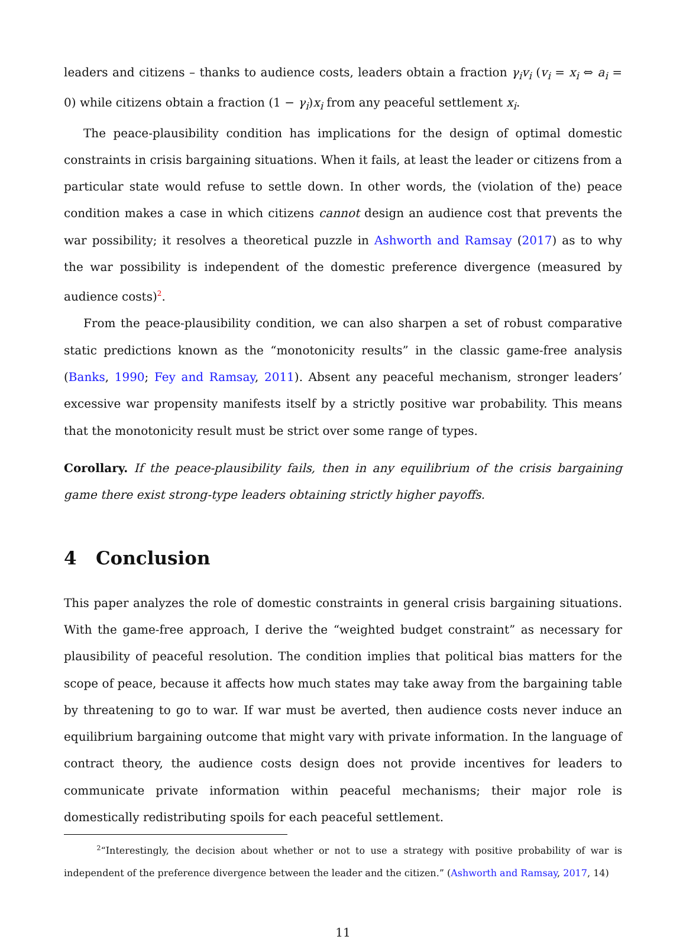leaders and citizens – thanks to audience costs, leaders obtain a fraction γ<sub>i</sub>v<sub>i</sub> (v<sub>i</sub> = x<sub>i</sub> ⇔ a<sub>i</sub> = 0) while citizens obtain a fraction (1 − γ<sub>i</sub>)x<sub>i</sub> from any peaceful settlement x<sub>i</sub>.
The peace-plausibility condition has implications for the design of optimal domestic constraints in crisis bargaining situations. When it fails, at least the leader or citizens from a particular state would refuse to settle down. In other words, the (violation of the) peace condition makes a case in which citizens cannot design an audience cost that prevents the war possibility; it resolves a theoretical puzzle in Ashworth and Ramsay (2017) as to why the war possibility is independent of the domestic preference divergence (measured by audience costs)<sup>2</sup>.
From the peace-plausibility condition, we can also sharpen a set of robust comparative static predictions known as the “monotonicity results” in the classic game-free analysis (Banks, 1990; Fey and Ramsay, 2011). Absent any peaceful mechanism, stronger leaders’ excessive war propensity manifests itself by a strictly positive war probability. This means that the monotonicity result must be strict over some range of types.
Corollary. If the peace-plausibility fails, then in any equilibrium of the crisis bargaining game there exist strong-type leaders obtaining strictly higher payoffs.
4 Conclusion
This paper analyzes the role of domestic constraints in general crisis bargaining situations. With the game-free approach, I derive the “weighted budget constraint” as necessary for plausibility of peaceful resolution. The condition implies that political bias matters for the scope of peace, because it affects how much states may take away from the bargaining table by threatening to go to war. If war must be averted, then audience costs never induce an equilibrium bargaining outcome that might vary with private information. In the language of contract theory, the audience costs design does not provide incentives for leaders to communicate private information within peaceful mechanisms; their major role is domestically redistributing spoils for each peaceful settlement.
<sup>2</sup> “Interestingly, the decision about whether or not to use a strategy with positive probability of war is independent of the preference divergence between the leader and the citizen.” (Ashworth and Ramsay, 2017, 14)
11